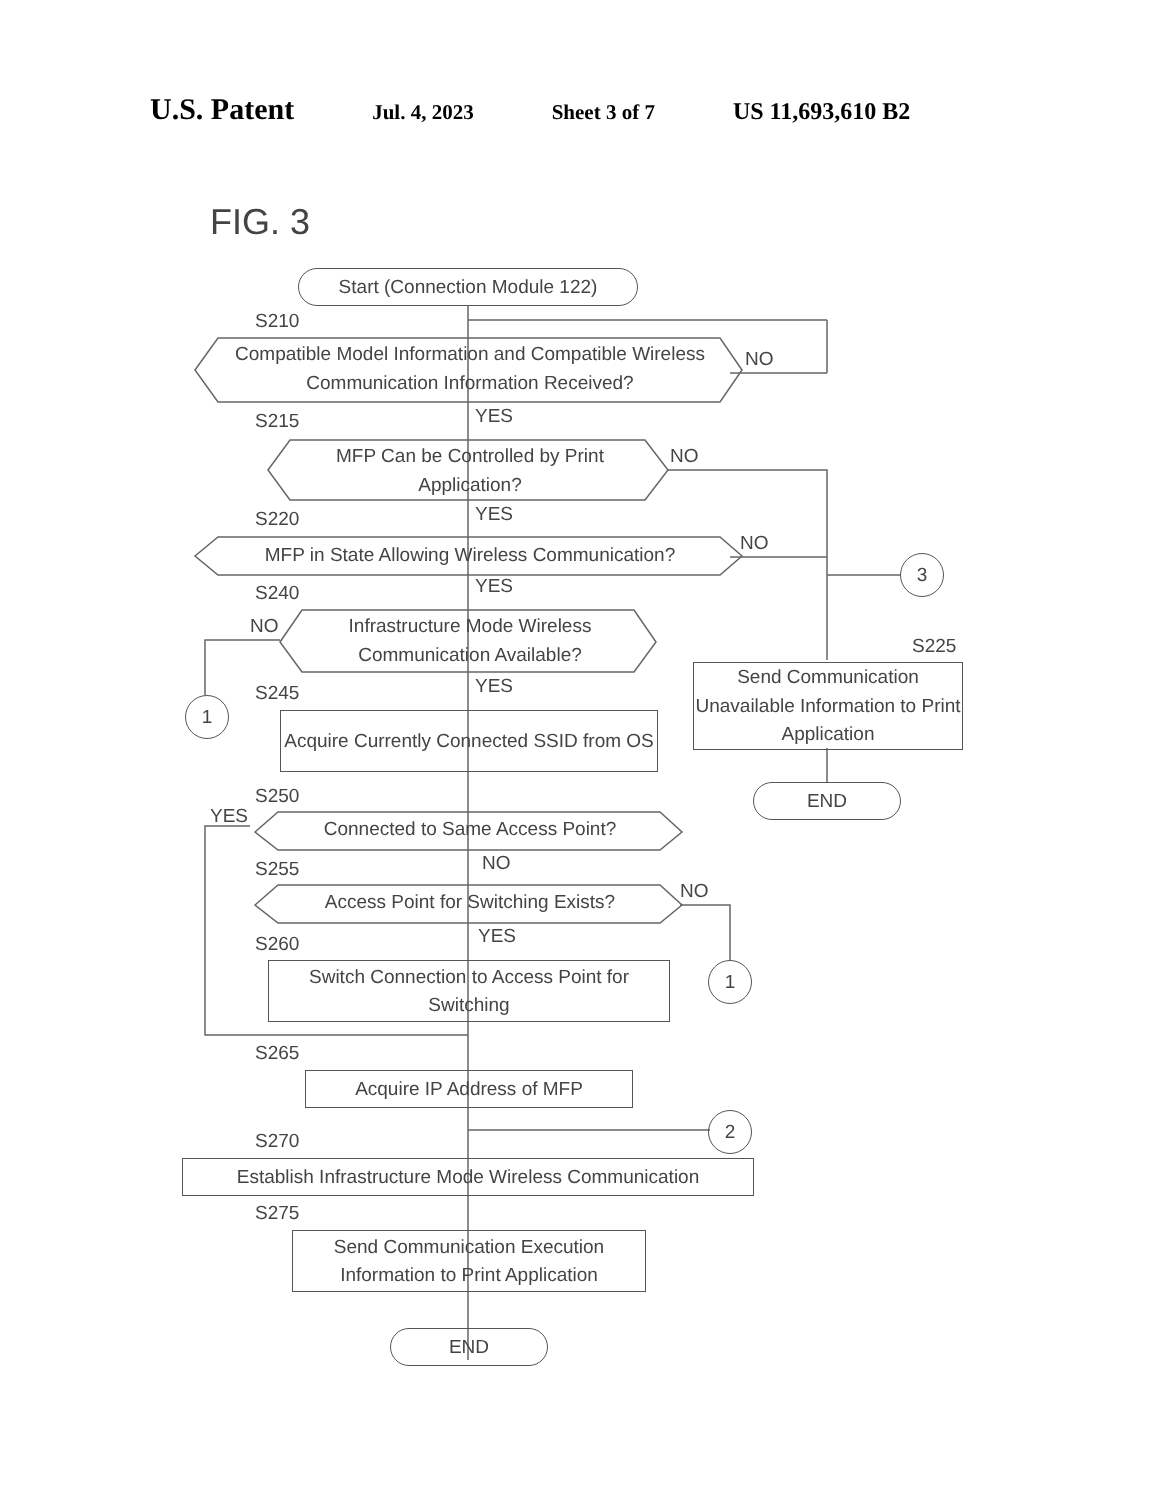U.S. Patent
Jul. 4, 2023 Sheet 3 of 7 US 11,693,610 B2
FIG. 3
Start (Connection Module 122)
S210
Compatible Model Information and Compatible Wireless Communication Information Received?
NO
YES
S215
MFP Can be Controlled by Print Application?
NO
YES
S220
MFP in State Allowing Wireless Communication?
NO
3
YES
S240
NO
Infrastructure Mode Wireless Communication Available?
S225
Send Communication Unavailable Information to Print Application
1
YES
S245
Acquire Currently Connected SSID from OS
END
S250
YES Connected to Same Access Point?
NO
S255
Access Point for Switching Exists?
NO
YES
S260
Switch Connection to Access Point for Switching
1
S265
Acquire IP Address of MFP
2
S270
Establish Infrastructure Mode Wireless Communication
S275
Send Communication Execution Information to Print Application
END